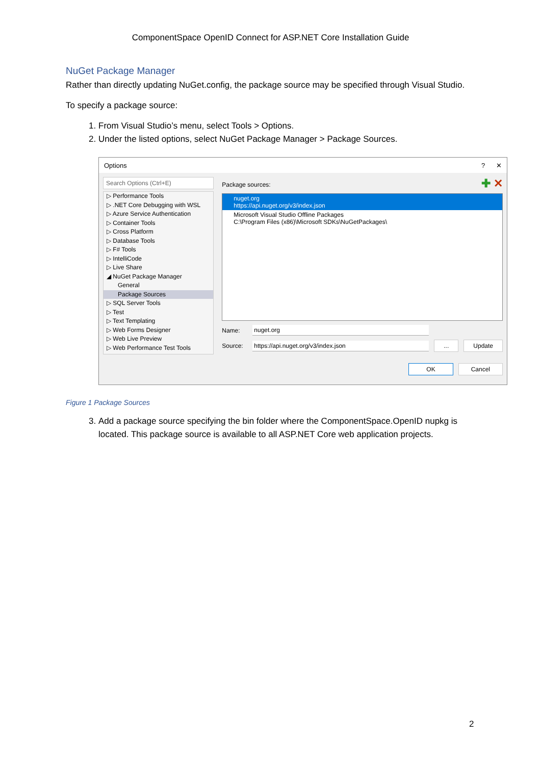ComponentSpace OpenID Connect for ASP.NET Core Installation Guide
NuGet Package Manager
Rather than directly updating NuGet.config, the package source may be specified through Visual Studio.
To specify a package source:
1. From Visual Studio’s menu, select Tools > Options.
2. Under the listed options, select NuGet Package Manager > Package Sources.
Options? ✕
Search Options (Ctrl+E)
▷ Performance Tools
▷ .NET Core Debugging with WSL
▷ Azure Service Authentication
▷ Container Tools
▷ Cross Platform
▷ Database Tools
▷ F# Tools
▷ IntelliCode
▷ Live Share
◢ NuGet Package Manager
General
Package Sources
▷ SQL Server Tools
▷ Test
▷ Text Templating
▷ Web Forms Designer
▷ Web Live Preview
▷ Web Performance Test Tools
Package sources: ✚ ✕
nuget.org
https://api.nuget.org/v3/index.json
Microsoft Visual Studio Offline Packages
C:\Program Files (x86)\Microsoft SDKs\NuGetPackages\
Name: nuget.org
Source: https://api.nuget.org/v3/index.json... Update
OK Cancel
Figure 1 Package Sources
3. Add a package source specifying the bin folder where the ComponentSpace.OpenID nupkg is located. This package source is available to all ASP.NET Core web application projects.
2